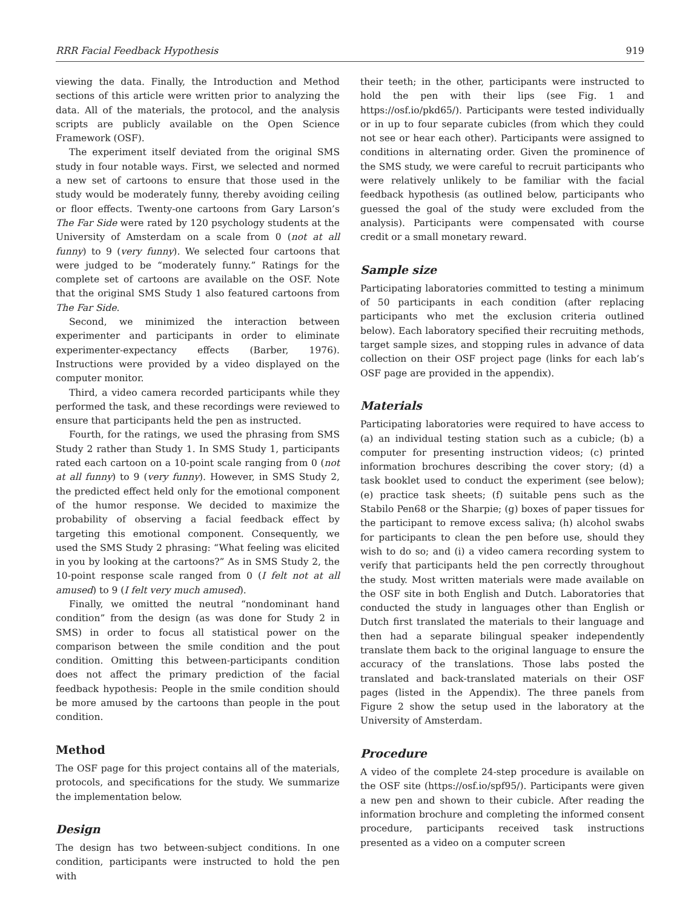RRR Facial Feedback Hypothesis 919
viewing the data. Finally, the Introduction and Method sections of this article were written prior to analyzing the data. All of the materials, the protocol, and the analysis scripts are publicly available on the Open Science Framework (OSF).
The experiment itself deviated from the original SMS study in four notable ways. First, we selected and normed a new set of cartoons to ensure that those used in the study would be moderately funny, thereby avoiding ceiling or floor effects. Twenty-one cartoons from Gary Larson’s The Far Side were rated by 120 psychology students at the University of Amsterdam on a scale from 0 (not at all funny) to 9 (very funny). We selected four cartoons that were judged to be “moderately funny.” Ratings for the complete set of cartoons are available on the OSF. Note that the original SMS Study 1 also featured cartoons from The Far Side.
Second, we minimized the interaction between experimenter and participants in order to eliminate experimenter-expectancy effects (Barber, 1976). Instructions were provided by a video displayed on the computer monitor.
Third, a video camera recorded participants while they performed the task, and these recordings were reviewed to ensure that participants held the pen as instructed.
Fourth, for the ratings, we used the phrasing from SMS Study 2 rather than Study 1. In SMS Study 1, participants rated each cartoon on a 10-point scale ranging from 0 (not at all funny) to 9 (very funny). However, in SMS Study 2, the predicted effect held only for the emotional component of the humor response. We decided to maximize the probability of observing a facial feedback effect by targeting this emotional component. Consequently, we used the SMS Study 2 phrasing: “What feeling was elicited in you by looking at the cartoons?” As in SMS Study 2, the 10-point response scale ranged from 0 (I felt not at all amused) to 9 (I felt very much amused).
Finally, we omitted the neutral “nondominant hand condition” from the design (as was done for Study 2 in SMS) in order to focus all statistical power on the comparison between the smile condition and the pout condition. Omitting this between-participants condition does not affect the primary prediction of the facial feedback hypothesis: People in the smile condition should be more amused by the cartoons than people in the pout condition.
Method
The OSF page for this project contains all of the materials, protocols, and specifications for the study. We summarize the implementation below.
Design
The design has two between-subject conditions. In one condition, participants were instructed to hold the pen with
their teeth; in the other, participants were instructed to hold the pen with their lips (see Fig. 1 and https://osf.io/pkd65/). Participants were tested individually or in up to four separate cubicles (from which they could not see or hear each other). Participants were assigned to conditions in alternating order. Given the prominence of the SMS study, we were careful to recruit participants who were relatively unlikely to be familiar with the facial feedback hypothesis (as outlined below, participants who guessed the goal of the study were excluded from the analysis). Participants were compensated with course credit or a small monetary reward.
Sample size
Participating laboratories committed to testing a minimum of 50 participants in each condition (after replacing participants who met the exclusion criteria outlined below). Each laboratory specified their recruiting methods, target sample sizes, and stopping rules in advance of data collection on their OSF project page (links for each lab’s OSF page are provided in the appendix).
Materials
Participating laboratories were required to have access to (a) an individual testing station such as a cubicle; (b) a computer for presenting instruction videos; (c) printed information brochures describing the cover story; (d) a task booklet used to conduct the experiment (see below); (e) practice task sheets; (f) suitable pens such as the Stabilo Pen68 or the Sharpie; (g) boxes of paper tissues for the participant to remove excess saliva; (h) alcohol swabs for participants to clean the pen before use, should they wish to do so; and (i) a video camera recording system to verify that participants held the pen correctly throughout the study. Most written materials were made available on the OSF site in both English and Dutch. Laboratories that conducted the study in languages other than English or Dutch first translated the materials to their language and then had a separate bilingual speaker independently translate them back to the original language to ensure the accuracy of the translations. Those labs posted the translated and back-translated materials on their OSF pages (listed in the Appendix). The three panels from Figure 2 show the setup used in the laboratory at the University of Amsterdam.
Procedure
A video of the complete 24-step procedure is available on the OSF site (https://osf.io/spf95/). Participants were given a new pen and shown to their cubicle. After reading the information brochure and completing the informed consent procedure, participants received task instructions presented as a video on a computer screen